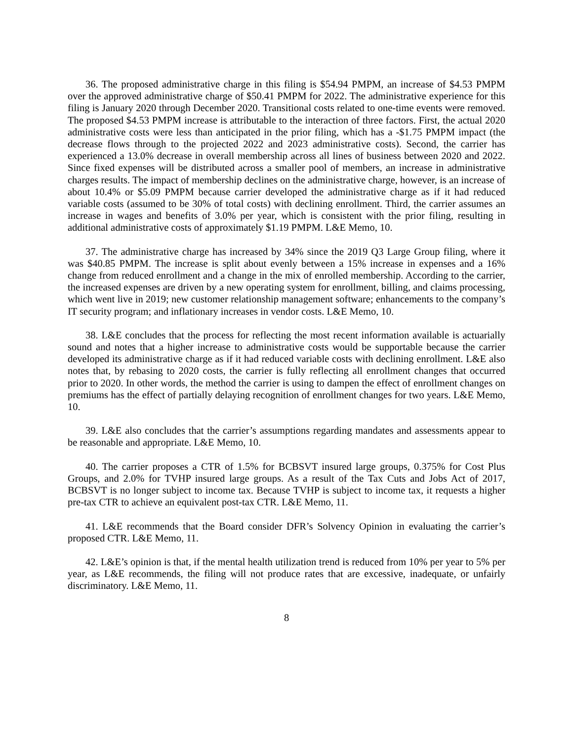36. The proposed administrative charge in this filing is $54.94 PMPM, an increase of $4.53 PMPM over the approved administrative charge of $50.41 PMPM for 2022. The administrative experience for this filing is January 2020 through December 2020. Transitional costs related to one-time events were removed. The proposed $4.53 PMPM increase is attributable to the interaction of three factors. First, the actual 2020 administrative costs were less than anticipated in the prior filing, which has a -$1.75 PMPM impact (the decrease flows through to the projected 2022 and 2023 administrative costs). Second, the carrier has experienced a 13.0% decrease in overall membership across all lines of business between 2020 and 2022. Since fixed expenses will be distributed across a smaller pool of members, an increase in administrative charges results. The impact of membership declines on the administrative charge, however, is an increase of about 10.4% or $5.09 PMPM because carrier developed the administrative charge as if it had reduced variable costs (assumed to be 30% of total costs) with declining enrollment. Third, the carrier assumes an increase in wages and benefits of 3.0% per year, which is consistent with the prior filing, resulting in additional administrative costs of approximately $1.19 PMPM. L&E Memo, 10.
37. The administrative charge has increased by 34% since the 2019 Q3 Large Group filing, where it was $40.85 PMPM. The increase is split about evenly between a 15% increase in expenses and a 16% change from reduced enrollment and a change in the mix of enrolled membership. According to the carrier, the increased expenses are driven by a new operating system for enrollment, billing, and claims processing, which went live in 2019; new customer relationship management software; enhancements to the company’s IT security program; and inflationary increases in vendor costs. L&E Memo, 10.
38. L&E concludes that the process for reflecting the most recent information available is actuarially sound and notes that a higher increase to administrative costs would be supportable because the carrier developed its administrative charge as if it had reduced variable costs with declining enrollment. L&E also notes that, by rebasing to 2020 costs, the carrier is fully reflecting all enrollment changes that occurred prior to 2020. In other words, the method the carrier is using to dampen the effect of enrollment changes on premiums has the effect of partially delaying recognition of enrollment changes for two years. L&E Memo, 10.
39. L&E also concludes that the carrier’s assumptions regarding mandates and assessments appear to be reasonable and appropriate. L&E Memo, 10.
40. The carrier proposes a CTR of 1.5% for BCBSVT insured large groups, 0.375% for Cost Plus Groups, and 2.0% for TVHP insured large groups. As a result of the Tax Cuts and Jobs Act of 2017, BCBSVT is no longer subject to income tax. Because TVHP is subject to income tax, it requests a higher pre-tax CTR to achieve an equivalent post-tax CTR. L&E Memo, 11.
41. L&E recommends that the Board consider DFR’s Solvency Opinion in evaluating the carrier’s proposed CTR. L&E Memo, 11.
42. L&E’s opinion is that, if the mental health utilization trend is reduced from 10% per year to 5% per year, as L&E recommends, the filing will not produce rates that are excessive, inadequate, or unfairly discriminatory. L&E Memo, 11.
8